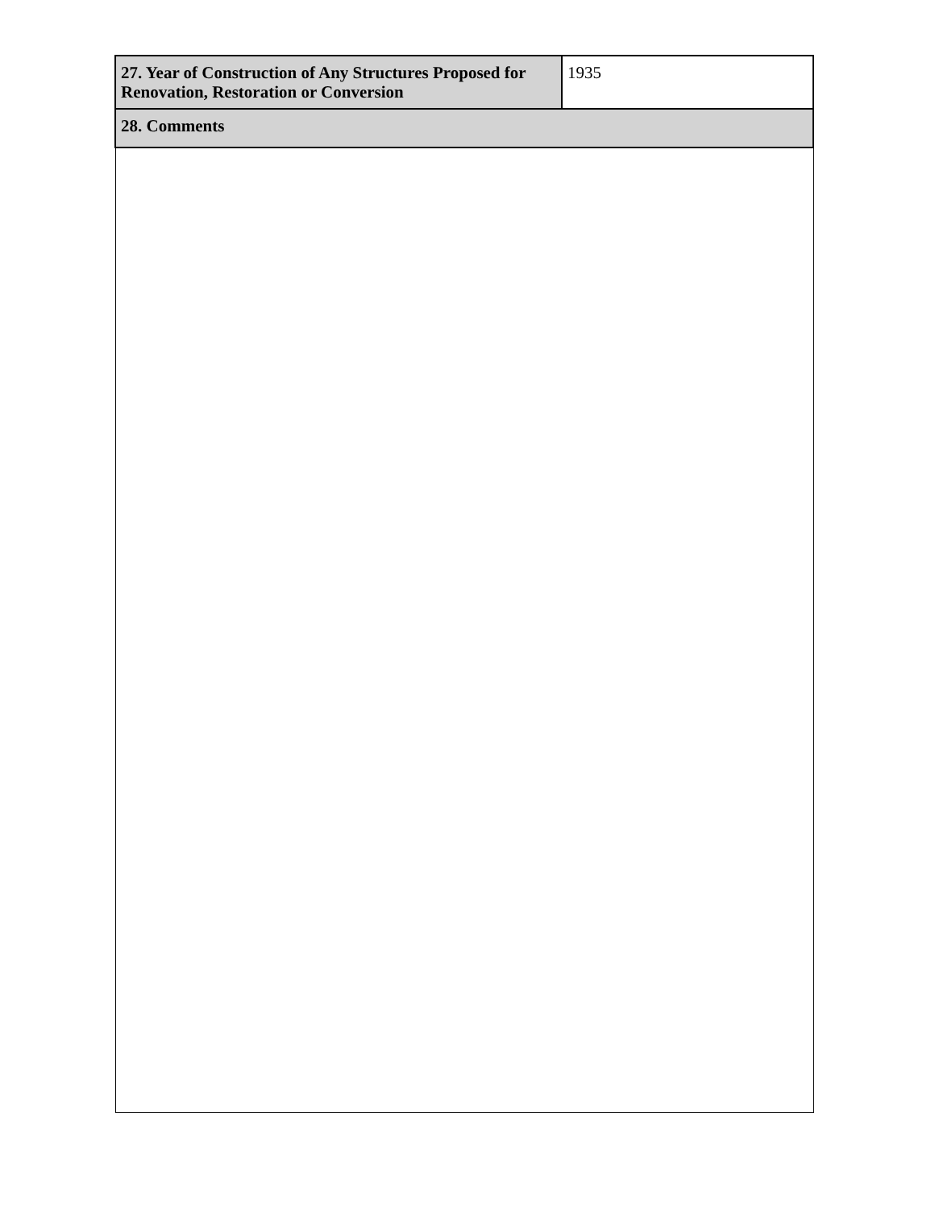| 27. Year of Construction of Any Structures Proposed for Renovation, Restoration or Conversion | 1935 |
| 28. Comments | |